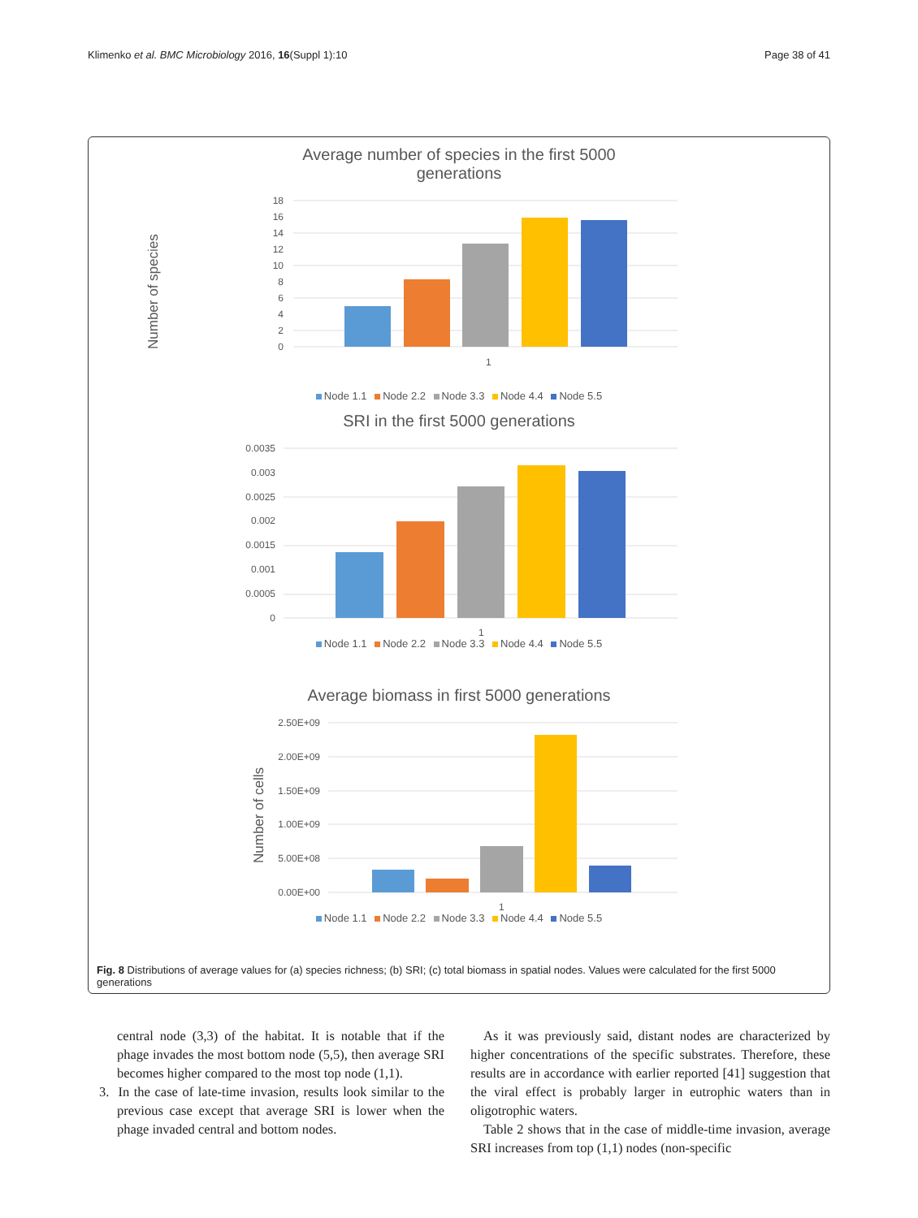Klimenko et al. BMC Microbiology 2016, 16(Suppl 1):10 Page 38 of 41
Average number of species in the first 5000
generations
Number of species
18
16
14
12
10
8
6
4
2
0
1
Node 1.1 Node 2.2 Node 3.3 Node 4.4 Node 5.5
SRI in the first 5000 generations
0.0035
0.003
0.0025
0.002
0.0015
0.001
0.0005
0
1
Node 1.1 Node 2.2 Node 3.3 Node 4.4 Node 5.5
Average biomass in first 5000 generations
Number of cells
2.50E+09
2.00E+09
1.50E+09
1.00E+09
5.00E+08
0.00E+00
1
Node 1.1 Node 2.2 Node 3.3 Node 4.4 Node 5.5
Fig. 8 Distributions of average values for (a) species richness; (b) SRI; (c) total biomass in spatial nodes. Values were calculated for the first 5000 generations
central node (3,3) of the habitat. It is notable that if the phage invades the most bottom node (5,5), then average SRI becomes higher compared to the most top node (1,1).
3. In the case of late-time invasion, results look similar to the previous case except that average SRI is lower when the phage invaded central and bottom nodes.
As it was previously said, distant nodes are characterized by higher concentrations of the specific substrates. Therefore, these results are in accordance with earlier reported [41] suggestion that the viral effect is probably larger in eutrophic waters than in oligotrophic waters.
Table 2 shows that in the case of middle-time invasion, average SRI increases from top (1,1) nodes (non-specific